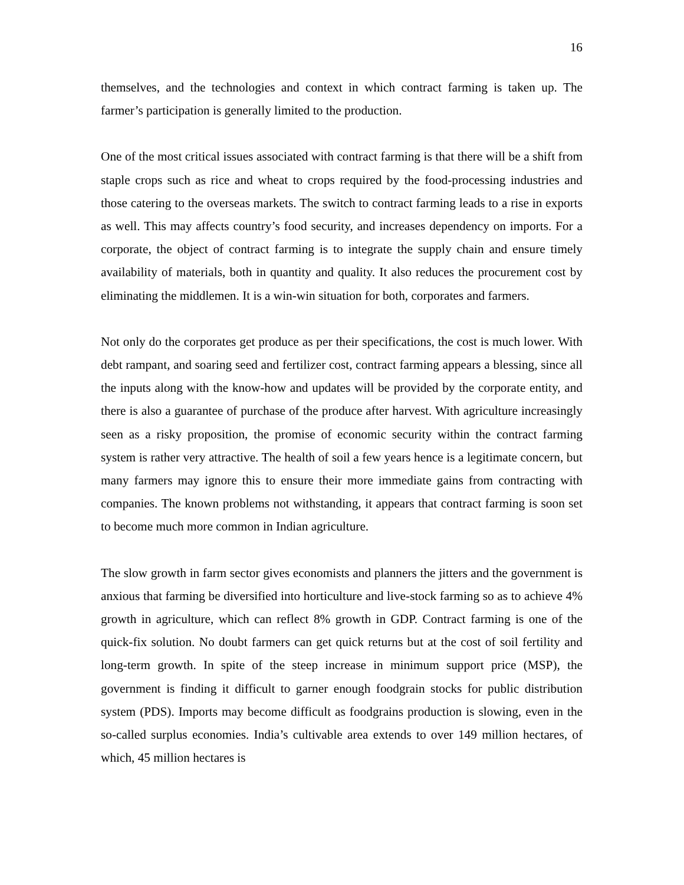16
themselves, and the technologies and context in which contract farming is taken up. The farmer’s participation is generally limited to the production.
One of the most critical issues associated with contract farming is that there will be a shift from staple crops such as rice and wheat to crops required by the food-processing industries and those catering to the overseas markets. The switch to contract farming leads to a rise in exports as well. This may affects country’s food security, and increases dependency on imports. For a corporate, the object of contract farming is to integrate the supply chain and ensure timely availability of materials, both in quantity and quality. It also reduces the procurement cost by eliminating the middlemen. It is a win-win situation for both, corporates and farmers.
Not only do the corporates get produce as per their specifications, the cost is much lower. With debt rampant, and soaring seed and fertilizer cost, contract farming appears a blessing, since all the inputs along with the know-how and updates will be provided by the corporate entity, and there is also a guarantee of purchase of the produce after harvest. With agriculture increasingly seen as a risky proposition, the promise of economic security within the contract farming system is rather very attractive. The health of soil a few years hence is a legitimate concern, but many farmers may ignore this to ensure their more immediate gains from contracting with companies. The known problems not withstanding, it appears that contract farming is soon set to become much more common in Indian agriculture.
The slow growth in farm sector gives economists and planners the jitters and the government is anxious that farming be diversified into horticulture and live-stock farming so as to achieve 4% growth in agriculture, which can reflect 8% growth in GDP. Contract farming is one of the quick-fix solution. No doubt farmers can get quick returns but at the cost of soil fertility and long-term growth. In spite of the steep increase in minimum support price (MSP), the government is finding it difficult to garner enough foodgrain stocks for public distribution system (PDS). Imports may become difficult as foodgrains production is slowing, even in the so-called surplus economies. India’s cultivable area extends to over 149 million hectares, of which, 45 million hectares is